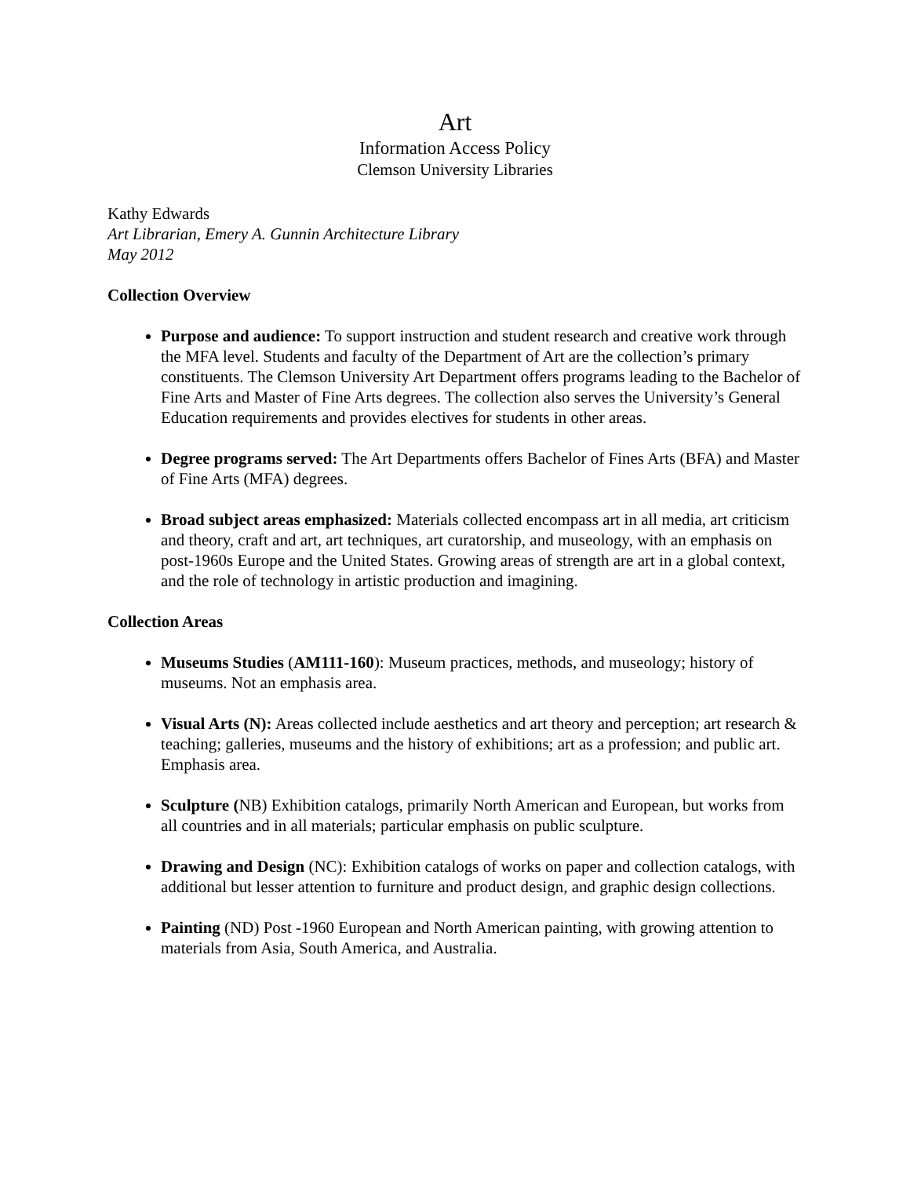Art
Information Access Policy
Clemson University Libraries
Kathy Edwards
Art Librarian, Emery A. Gunnin Architecture Library
May 2012
Collection Overview
Purpose and audience: To support instruction and student research and creative work through the MFA level. Students and faculty of the Department of Art are the collection’s primary constituents. The Clemson University Art Department offers programs leading to the Bachelor of Fine Arts and Master of Fine Arts degrees. The collection also serves the University’s General Education requirements and provides electives for students in other areas.
Degree programs served: The Art Departments offers Bachelor of Fines Arts (BFA) and Master of Fine Arts (MFA) degrees.
Broad subject areas emphasized: Materials collected encompass art in all media, art criticism and theory, craft and art, art techniques, art curatorship, and museology, with an emphasis on post-1960s Europe and the United States. Growing areas of strength are art in a global context, and the role of technology in artistic production and imagining.
Collection Areas
Museums Studies (AM111-160): Museum practices, methods, and museology; history of museums. Not an emphasis area.
Visual Arts (N): Areas collected include aesthetics and art theory and perception; art research & teaching; galleries, museums and the history of exhibitions; art as a profession; and public art. Emphasis area.
Sculpture (NB) Exhibition catalogs, primarily North American and European, but works from all countries and in all materials; particular emphasis on public sculpture.
Drawing and Design (NC): Exhibition catalogs of works on paper and collection catalogs, with additional but lesser attention to furniture and product design, and graphic design collections.
Painting (ND) Post -1960 European and North American painting, with growing attention to materials from Asia, South America, and Australia.